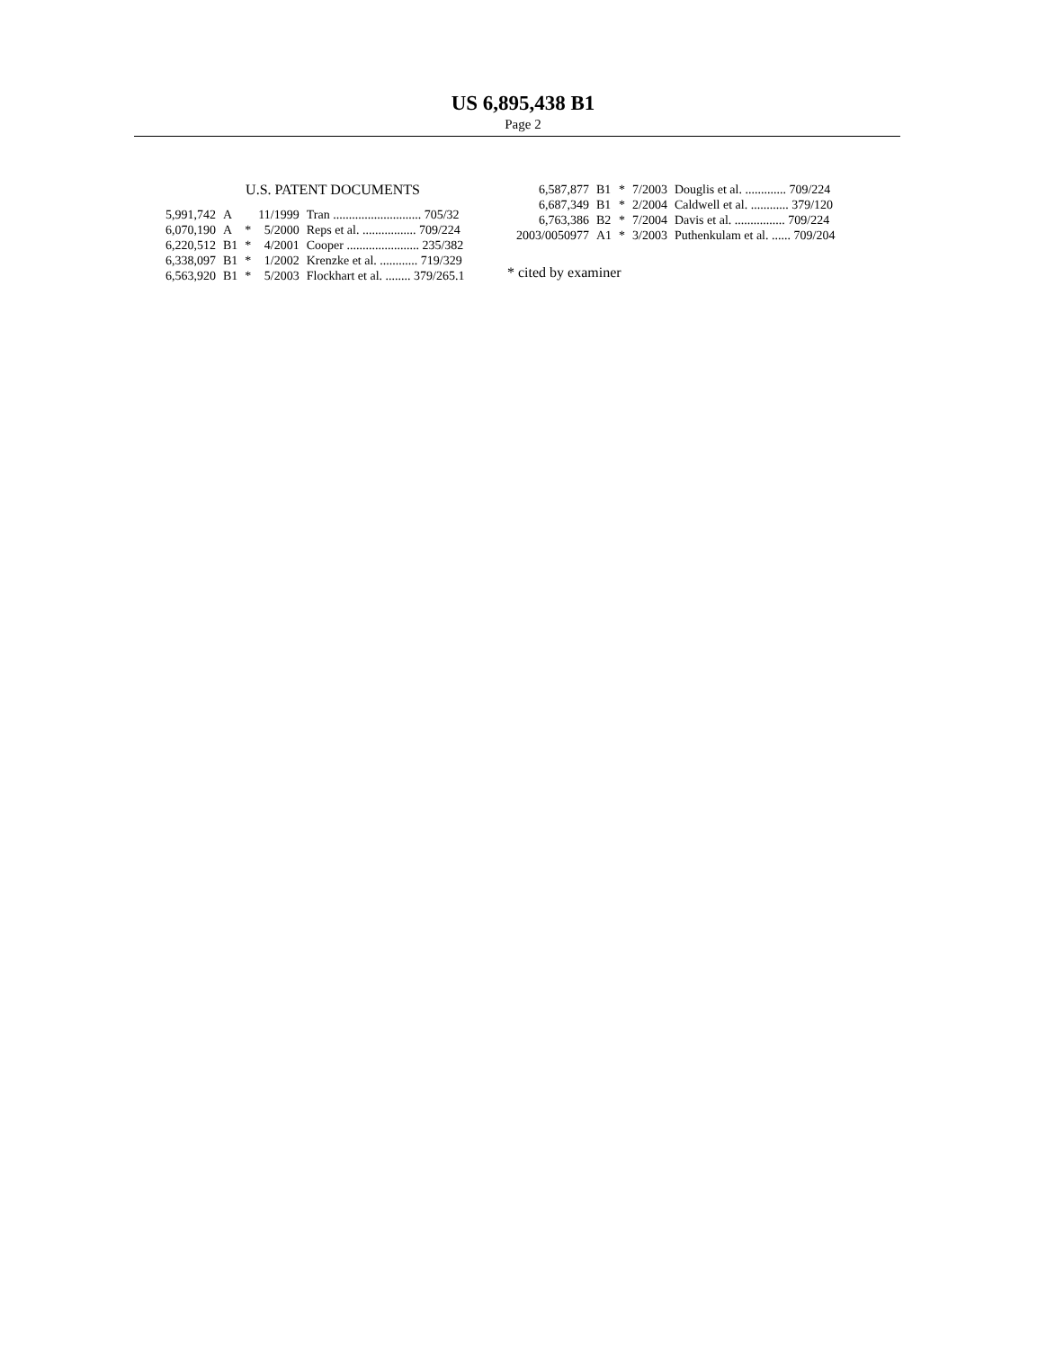US 6,895,438 B1
Page 2
U.S. PATENT DOCUMENTS
| 5,991,742 | A | | 11/1999 | Tran ............................ 705/32 |
| 6,070,190 | A | * | 5/2000 | Reps et al. ................. 709/224 |
| 6,220,512 | B1 | * | 4/2001 | Cooper ....................... 235/382 |
| 6,338,097 | B1 | * | 1/2002 | Krenzke et al. ............ 719/329 |
| 6,563,920 | B1 | * | 5/2003 | Flockhart et al. ........ 379/265.1 |
| 6,587,877 | B1 | * | 7/2003 | Douglis et al. ............. 709/224 |
| 6,687,349 | B1 | * | 2/2004 | Caldwell et al. ............ 379/120 |
| 6,763,386 | B2 | * | 7/2004 | Davis et al. ................ 709/224 |
| 2003/0050977 | A1 | * | 3/2003 | Puthenkulam et al. ...... 709/204 |
* cited by examiner